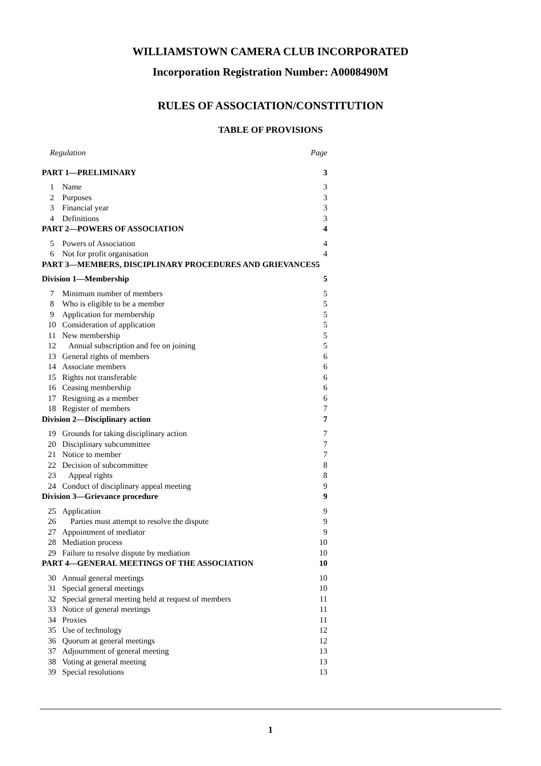WILLIAMSTOWN CAMERA CLUB INCORPORATED
Incorporation Registration Number: A0008490M
RULES OF ASSOCIATION/CONSTITUTION
TABLE OF PROVISIONS
| Regulation | | Page |
| PART 1—PRELIMINARY | | 3 |
| 1 | Name | 3 |
| 2 | Purposes | 3 |
| 3 | Financial year | 3 |
| 4 | Definitions | 3 |
| PART 2—POWERS OF ASSOCIATION | | 4 |
| 5 | Powers of Association | 4 |
| 6 | Not for profit organisation | 4 |
| PART 3—MEMBERS, DISCIPLINARY PROCEDURES AND GRIEVANCES5 | | |
| Division 1—Membership | | 5 |
| 7 | Minimum number of members | 5 |
| 8 | Who is eligible to be a member | 5 |
| 9 | Application for membership | 5 |
| 10 | Consideration of application | 5 |
| 11 | New membership | 5 |
| 12 | Annual subscription and fee on joining | 5 |
| 13 | General rights of members | 6 |
| 14 | Associate members | 6 |
| 15 | Rights not transferable | 6 |
| 16 | Ceasing membership | 6 |
| 17 | Resigning as a member | 6 |
| 18 | Register of members | 7 |
| Division 2—Disciplinary action | | 7 |
| 19 | Grounds for taking disciplinary action | 7 |
| 20 | Disciplinary subcommittee | 7 |
| 21 | Notice to member | 7 |
| 22 | Decision of subcommittee | 8 |
| 23 | Appeal rights | 8 |
| 24 | Conduct of disciplinary appeal meeting | 9 |
| Division 3—Grievance procedure | | 9 |
| 25 | Application | 9 |
| 26 | Parties must attempt to resolve the dispute | 9 |
| 27 | Appointment of mediator | 9 |
| 28 | Mediation process | 10 |
| 29 | Failure to resolve dispute by mediation | 10 |
| PART 4—GENERAL MEETINGS OF THE ASSOCIATION | | 10 |
| 30 | Annual general meetings | 10 |
| 31 | Special general meetings | 10 |
| 32 | Special general meeting held at request of members | 11 |
| 33 | Notice of general meetings | 11 |
| 34 | Proxies | 11 |
| 35 | Use of technology | 12 |
| 36 | Quorum at general meetings | 12 |
| 37 | Adjournment of general meeting | 13 |
| 38 | Voting at general meeting | 13 |
| 39 | Special resolutions | 13 |
1